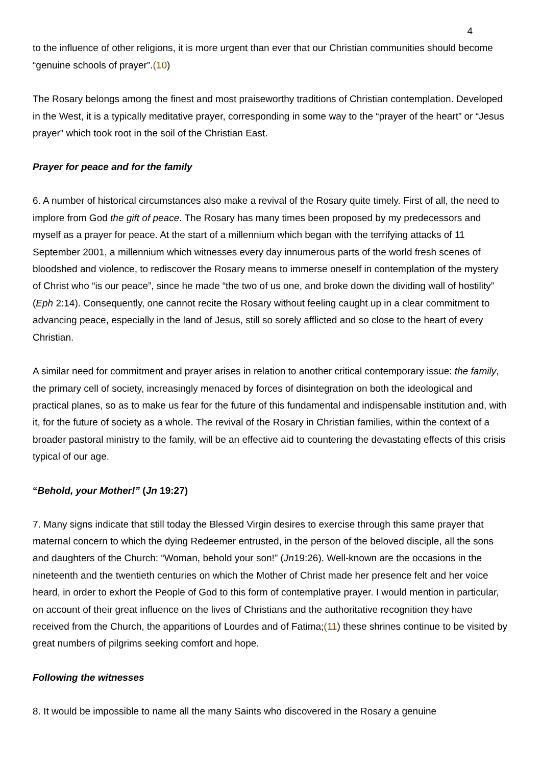4
to the influence of other religions, it is more urgent than ever that our Christian communities should become “genuine schools of prayer”.(10)
The Rosary belongs among the finest and most praiseworthy traditions of Christian contemplation. Developed in the West, it is a typically meditative prayer, corresponding in some way to the “prayer of the heart” or “Jesus prayer” which took root in the soil of the Christian East.
Prayer for peace and for the family
6. A number of historical circumstances also make a revival of the Rosary quite timely. First of all, the need to implore from God the gift of peace. The Rosary has many times been proposed by my predecessors and myself as a prayer for peace. At the start of a millennium which began with the terrifying attacks of 11 September 2001, a millennium which witnesses every day innumerous parts of the world fresh scenes of bloodshed and violence, to rediscover the Rosary means to immerse oneself in contemplation of the mystery of Christ who “is our peace”, since he made “the two of us one, and broke down the dividing wall of hostility” (Eph 2:14). Consequently, one cannot recite the Rosary without feeling caught up in a clear commitment to advancing peace, especially in the land of Jesus, still so sorely afflicted and so close to the heart of every Christian.
A similar need for commitment and prayer arises in relation to another critical contemporary issue: the family, the primary cell of society, increasingly menaced by forces of disintegration on both the ideological and practical planes, so as to make us fear for the future of this fundamental and indispensable institution and, with it, for the future of society as a whole. The revival of the Rosary in Christian families, within the context of a broader pastoral ministry to the family, will be an effective aid to countering the devastating effects of this crisis typical of our age.
“Behold, your Mother!” (Jn 19:27)
7. Many signs indicate that still today the Blessed Virgin desires to exercise through this same prayer that maternal concern to which the dying Redeemer entrusted, in the person of the beloved disciple, all the sons and daughters of the Church: “Woman, behold your son!” (Jn19:26). Well-known are the occasions in the nineteenth and the twentieth centuries on which the Mother of Christ made her presence felt and her voice heard, in order to exhort the People of God to this form of contemplative prayer. I would mention in particular, on account of their great influence on the lives of Christians and the authoritative recognition they have received from the Church, the apparitions of Lourdes and of Fatima;(11) these shrines continue to be visited by great numbers of pilgrims seeking comfort and hope.
Following the witnesses
8. It would be impossible to name all the many Saints who discovered in the Rosary a genuine